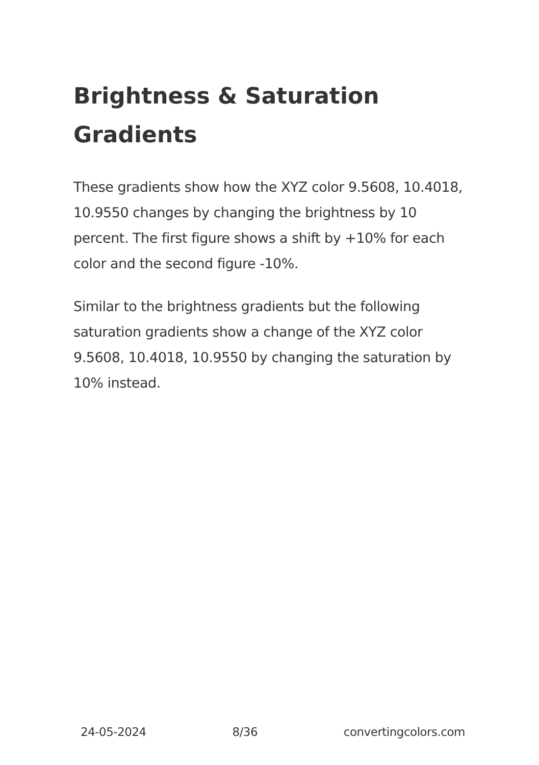Brightness & Saturation Gradients
These gradients show how the XYZ color 9.5608, 10.4018, 10.9550 changes by changing the brightness by 10 percent. The first figure shows a shift by +10% for each color and the second figure -10%.
Similar to the brightness gradients but the following saturation gradients show a change of the XYZ color 9.5608, 10.4018, 10.9550 by changing the saturation by 10% instead.
24-05-2024 8/36 convertingcolors.com